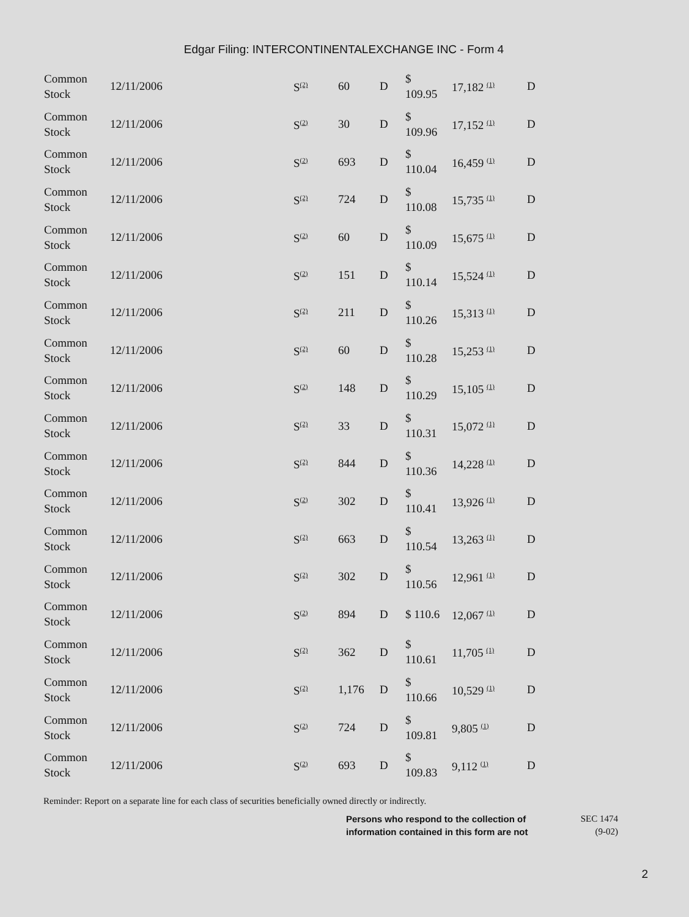Edgar Filing: INTERCONTINENTALEXCHANGE INC - Form 4
| Common Stock | 12/11/2006 | S<sup>(2)</sup> | 60 | D | $ 109.95 | 17,182 <sup>(1)</sup> | D |
| Common Stock | 12/11/2006 | S<sup>(2)</sup> | 30 | D | $ 109.96 | 17,152 <sup>(1)</sup> | D |
| Common Stock | 12/11/2006 | S<sup>(2)</sup> | 693 | D | $ 110.04 | 16,459 <sup>(1)</sup> | D |
| Common Stock | 12/11/2006 | S<sup>(2)</sup> | 724 | D | $ 110.08 | 15,735 <sup>(1)</sup> | D |
| Common Stock | 12/11/2006 | S<sup>(2)</sup> | 60 | D | $ 110.09 | 15,675 <sup>(1)</sup> | D |
| Common Stock | 12/11/2006 | S<sup>(2)</sup> | 151 | D | $ 110.14 | 15,524 <sup>(1)</sup> | D |
| Common Stock | 12/11/2006 | S<sup>(2)</sup> | 211 | D | $ 110.26 | 15,313 <sup>(1)</sup> | D |
| Common Stock | 12/11/2006 | S<sup>(2)</sup> | 60 | D | $ 110.28 | 15,253 <sup>(1)</sup> | D |
| Common Stock | 12/11/2006 | S<sup>(2)</sup> | 148 | D | $ 110.29 | 15,105 <sup>(1)</sup> | D |
| Common Stock | 12/11/2006 | S<sup>(2)</sup> | 33 | D | $ 110.31 | 15,072 <sup>(1)</sup> | D |
| Common Stock | 12/11/2006 | S<sup>(2)</sup> | 844 | D | $ 110.36 | 14,228 <sup>(1)</sup> | D |
| Common Stock | 12/11/2006 | S<sup>(2)</sup> | 302 | D | $ 110.41 | 13,926 <sup>(1)</sup> | D |
| Common Stock | 12/11/2006 | S<sup>(2)</sup> | 663 | D | $ 110.54 | 13,263 <sup>(1)</sup> | D |
| Common Stock | 12/11/2006 | S<sup>(2)</sup> | 302 | D | $ 110.56 | 12,961 <sup>(1)</sup> | D |
| Common Stock | 12/11/2006 | S<sup>(2)</sup> | 894 | D | $ 110.6 | 12,067 <sup>(1)</sup> | D |
| Common Stock | 12/11/2006 | S<sup>(2)</sup> | 362 | D | $ 110.61 | 11,705 <sup>(1)</sup> | D |
| Common Stock | 12/11/2006 | S<sup>(2)</sup> | 1,176 | D | $ 110.66 | 10,529 <sup>(1)</sup> | D |
| Common Stock | 12/11/2006 | S<sup>(2)</sup> | 724 | D | $ 109.81 | 9,805 <sup>(1)</sup> | D |
| Common Stock | 12/11/2006 | S<sup>(2)</sup> | 693 | D | $ 109.83 | 9,112 <sup>(1)</sup> | D |
Reminder: Report on a separate line for each class of securities beneficially owned directly or indirectly.
Persons who respond to the collection of information contained in this form are not SEC 1474
(9-02)
2